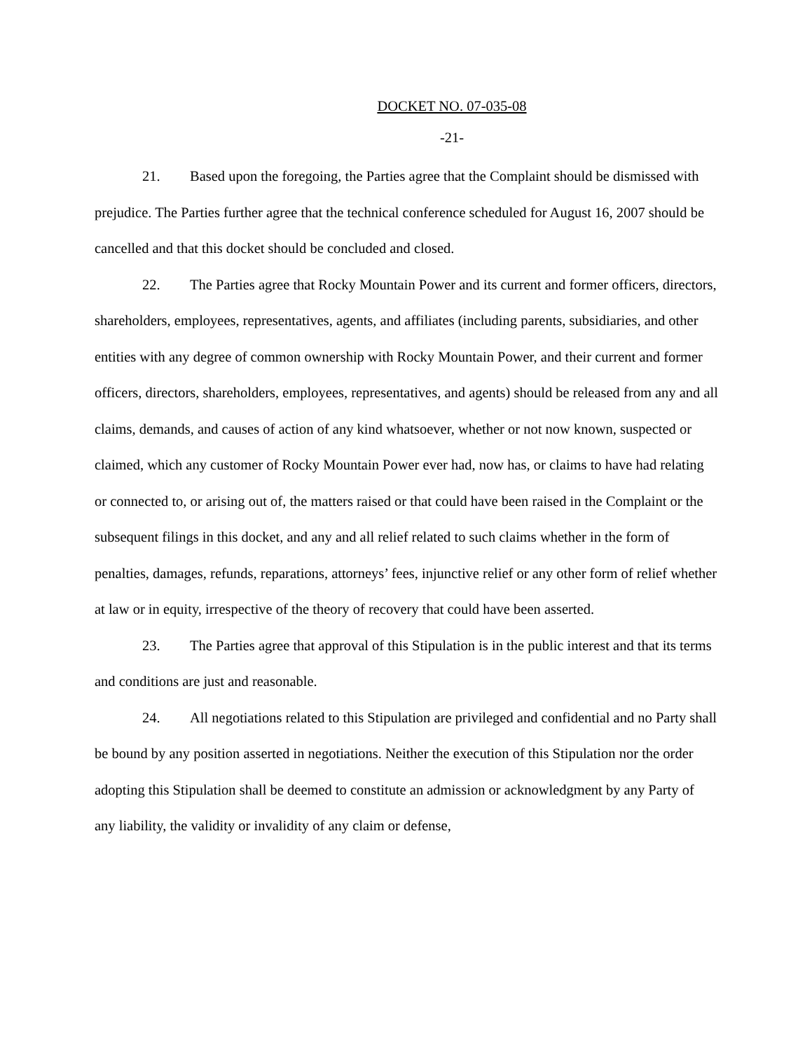DOCKET NO. 07-035-08
-21-
21. Based upon the foregoing, the Parties agree that the Complaint should be dismissed with prejudice. The Parties further agree that the technical conference scheduled for August 16, 2007 should be cancelled and that this docket should be concluded and closed.
22. The Parties agree that Rocky Mountain Power and its current and former officers, directors, shareholders, employees, representatives, agents, and affiliates (including parents, subsidiaries, and other entities with any degree of common ownership with Rocky Mountain Power, and their current and former officers, directors, shareholders, employees, representatives, and agents) should be released from any and all claims, demands, and causes of action of any kind whatsoever, whether or not now known, suspected or claimed, which any customer of Rocky Mountain Power ever had, now has, or claims to have had relating or connected to, or arising out of, the matters raised or that could have been raised in the Complaint or the subsequent filings in this docket, and any and all relief related to such claims whether in the form of penalties, damages, refunds, reparations, attorneys’ fees, injunctive relief or any other form of relief whether at law or in equity, irrespective of the theory of recovery that could have been asserted.
23. The Parties agree that approval of this Stipulation is in the public interest and that its terms and conditions are just and reasonable.
24. All negotiations related to this Stipulation are privileged and confidential and no Party shall be bound by any position asserted in negotiations. Neither the execution of this Stipulation nor the order adopting this Stipulation shall be deemed to constitute an admission or acknowledgment by any Party of any liability, the validity or invalidity of any claim or defense,